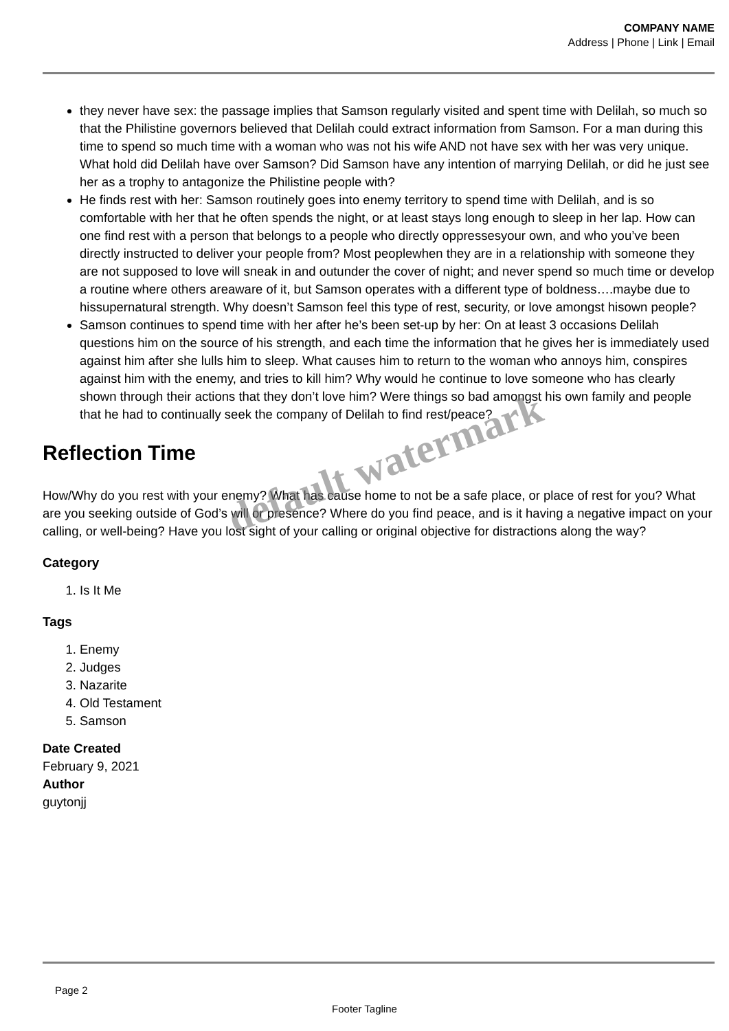COMPANY NAME
Address | Phone | Link | Email
they never have sex: the passage implies that Samson regularly visited and spent time with Delilah, so much so that the Philistine governors believed that Delilah could extract information from Samson. For a man during this time to spend so much time with a woman who was not his wife AND not have sex with her was very unique. What hold did Delilah have over Samson? Did Samson have any intention of marrying Delilah, or did he just see her as a trophy to antagonize the Philistine people with?
He finds rest with her: Samson routinely goes into enemy territory to spend time with Delilah, and is so comfortable with her that he often spends the night, or at least stays long enough to sleep in her lap. How can one find rest with a person that belongs to a people who directly oppressesyour own, and who you’ve been directly instructed to deliver your people from? Most peoplewhen they are in a relationship with someone they are not supposed to love will sneak in and outunder the cover of night; and never spend so much time or develop a routine where others areaware of it, but Samson operates with a different type of boldness….maybe due to hissupernatural strength. Why doesn’t Samson feel this type of rest, security, or love amongst hisown people?
Samson continues to spend time with her after he’s been set-up by her: On at least 3 occasions Delilah questions him on the source of his strength, and each time the information that he gives her is immediately used against him after she lulls him to sleep. What causes him to return to the woman who annoys him, conspires against him with the enemy, and tries to kill him? Why would he continue to love someone who has clearly shown through their actions that they don’t love him? Were things so bad amongst his own family and people that he had to continually seek the company of Delilah to find rest/peace?
Reflection Time
How/Why do you rest with your enemy? What has cause home to not be a safe place, or place of rest for you? What are you seeking outside of God’s will or presence? Where do you find peace, and is it having a negative impact on your calling, or well-being? Have you lost sight of your calling or original objective for distractions along the way?
Category
1. Is It Me
Tags
1. Enemy
2. Judges
3. Nazarite
4. Old Testament
5. Samson
Date Created
February 9, 2021
Author
guytonjj
default watermark
Page 2
Footer Tagline